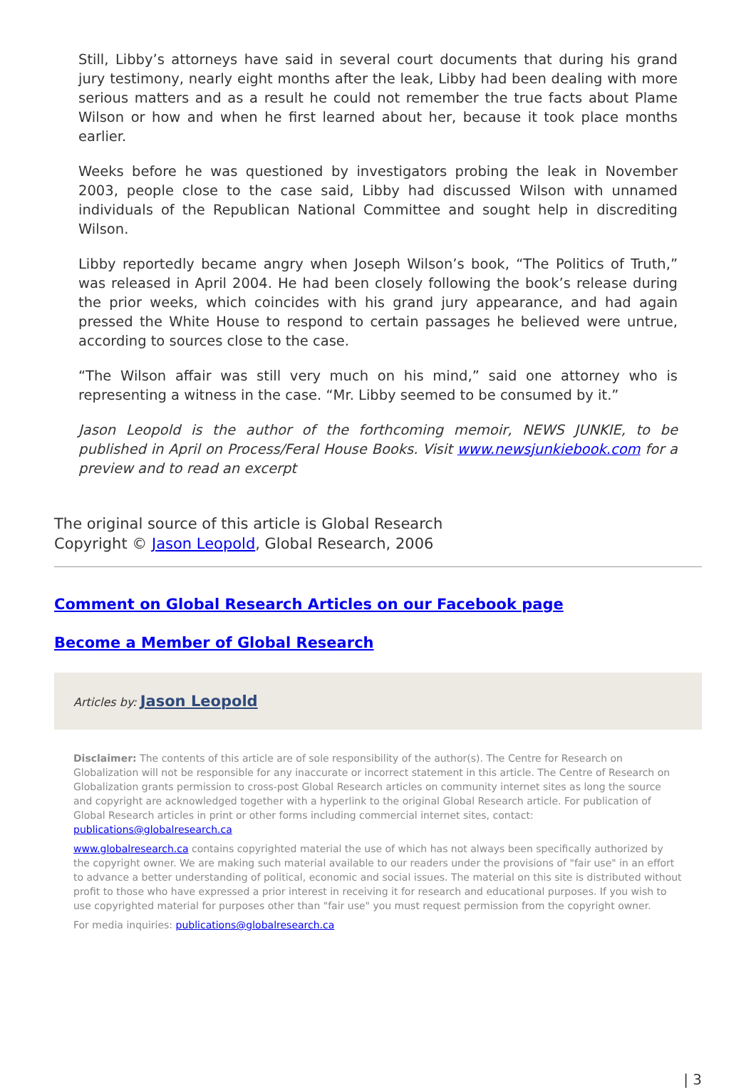Still, Libby’s attorneys have said in several court documents that during his grand jury testimony, nearly eight months after the leak, Libby had been dealing with more serious matters and as a result he could not remember the true facts about Plame Wilson or how and when he first learned about her, because it took place months earlier.
Weeks before he was questioned by investigators probing the leak in November 2003, people close to the case said, Libby had discussed Wilson with unnamed individuals of the Republican National Committee and sought help in discrediting Wilson.
Libby reportedly became angry when Joseph Wilson’s book, “The Politics of Truth,” was released in April 2004. He had been closely following the book’s release during the prior weeks, which coincides with his grand jury appearance, and had again pressed the White House to respond to certain passages he believed were untrue, according to sources close to the case.
“The Wilson affair was still very much on his mind,” said one attorney who is representing a witness in the case. “Mr. Libby seemed to be consumed by it.”
Jason Leopold is the author of the forthcoming memoir, NEWS JUNKIE, to be published in April on Process/Feral House Books. Visit www.newsjunkiebook.com for a preview and to read an excerpt
The original source of this article is Global Research
Copyright © Jason Leopold, Global Research, 2006
Comment on Global Research Articles on our Facebook page
Become a Member of Global Research
Articles by: Jason Leopold
Disclaimer: The contents of this article are of sole responsibility of the author(s). The Centre for Research on Globalization will not be responsible for any inaccurate or incorrect statement in this article. The Centre of Research on Globalization grants permission to cross-post Global Research articles on community internet sites as long the source and copyright are acknowledged together with a hyperlink to the original Global Research article. For publication of Global Research articles in print or other forms including commercial internet sites, contact: publications@globalresearch.ca
www.globalresearch.ca contains copyrighted material the use of which has not always been specifically authorized by the copyright owner. We are making such material available to our readers under the provisions of "fair use" in an effort to advance a better understanding of political, economic and social issues. The material on this site is distributed without profit to those who have expressed a prior interest in receiving it for research and educational purposes. If you wish to use copyrighted material for purposes other than "fair use" you must request permission from the copyright owner.
For media inquiries: publications@globalresearch.ca
| 3